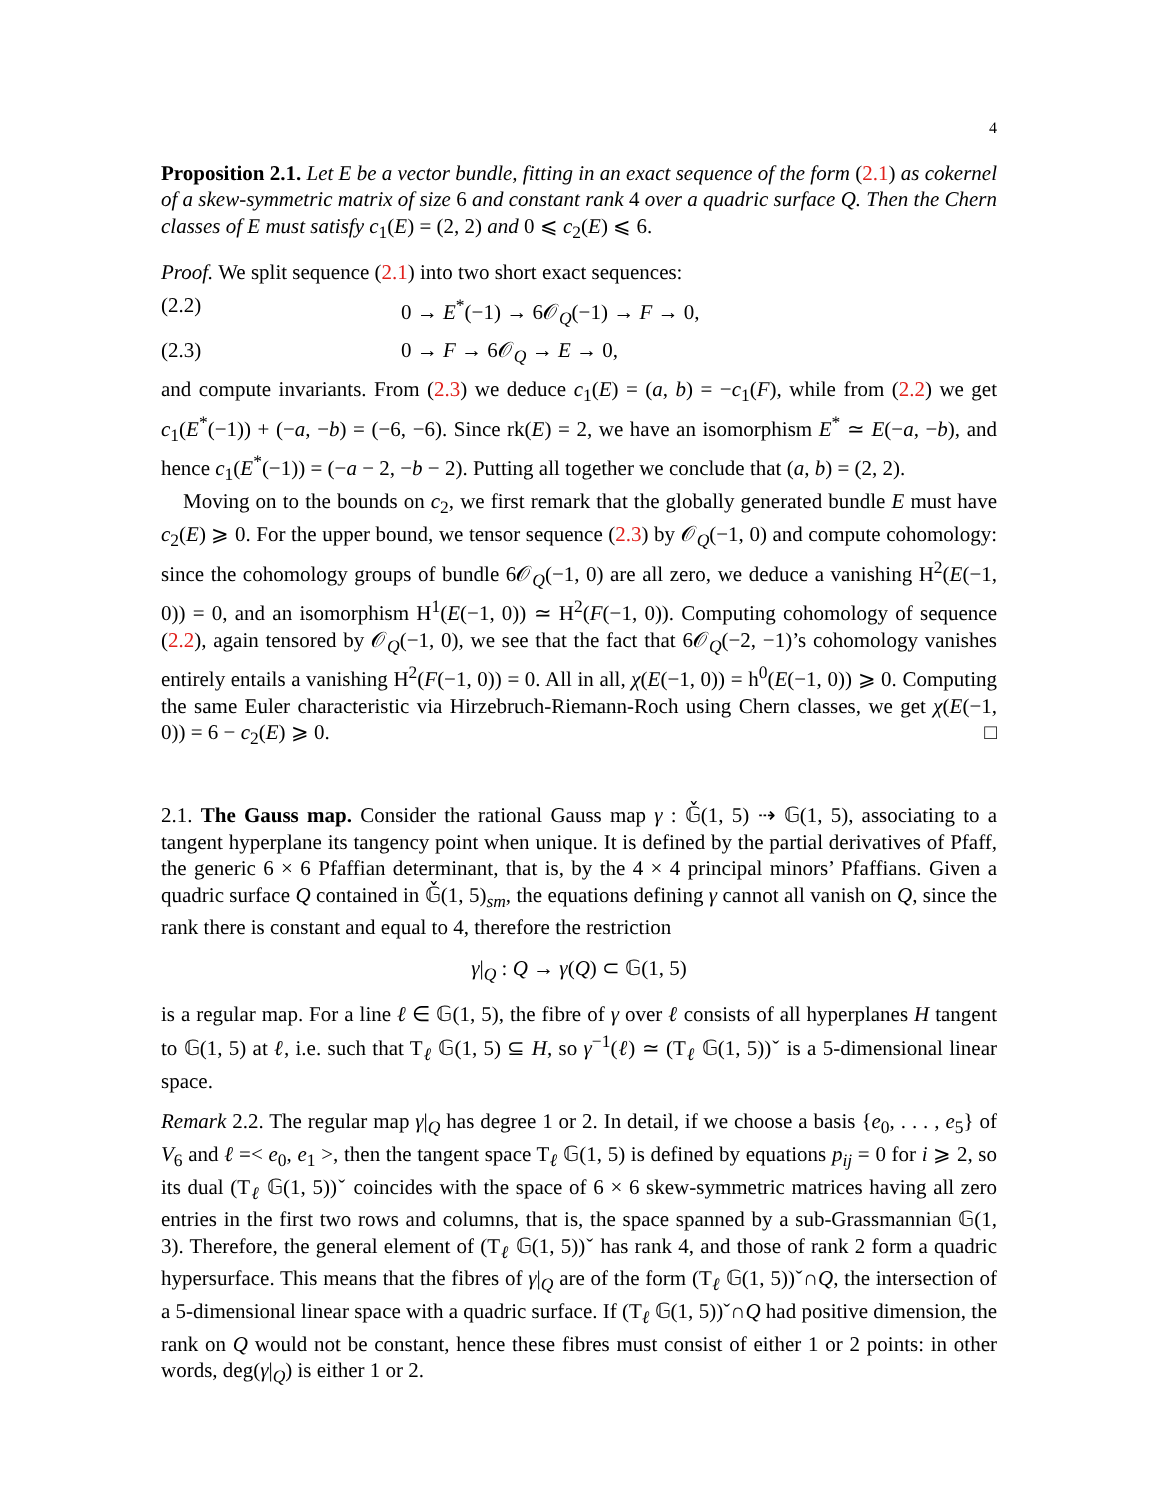4
Proposition 2.1. Let E be a vector bundle, fitting in an exact sequence of the form (2.1) as cokernel of a skew-symmetric matrix of size 6 and constant rank 4 over a quadric surface Q. Then the Chern classes of E must satisfy c<sub>1</sub>(E) = (2, 2) and 0 ⩽ c<sub>2</sub>(E) ⩽ 6.
Proof. We split sequence (2.1) into two short exact sequences:
(2.2) 0 → E<sup>*</sup>(−1) → 6𝒪<sub>Q</sub>(−1) → F → 0,
(2.3) 0 → F → 6𝒪<sub>Q</sub> → E → 0,
and compute invariants. From (2.3) we deduce c<sub>1</sub>(E) = (a, b) = −c<sub>1</sub>(F), while from (2.2) we get c<sub>1</sub>(E<sup>*</sup>(−1)) + (−a, −b) = (−6, −6). Since rk(E) = 2, we have an isomorphism E<sup>*</sup> ≃ E(−a, −b), and hence c<sub>1</sub>(E<sup>*</sup>(−1)) = (−a − 2, −b − 2). Putting all together we conclude that (a, b) = (2, 2).
Moving on to the bounds on c<sub>2</sub>, we first remark that the globally generated bundle E must have c<sub>2</sub>(E) ⩾ 0. For the upper bound, we tensor sequence (2.3) by 𝒪<sub>Q</sub>(−1, 0) and compute cohomology: since the cohomology groups of bundle 6𝒪<sub>Q</sub>(−1, 0) are all zero, we deduce a vanishing H<sup>2</sup>(E(−1, 0)) = 0, and an isomorphism H<sup>1</sup>(E(−1, 0)) ≃ H<sup>2</sup>(F(−1, 0)). Computing cohomology of sequence (2.2), again tensored by 𝒪<sub>Q</sub>(−1, 0), we see that the fact that 6𝒪<sub>Q</sub>(−2, −1)’s cohomology vanishes entirely entails a vanishing H<sup>2</sup>(F(−1, 0)) = 0. All in all, χ(E(−1, 0)) = h<sup>0</sup>(E(−1, 0)) ⩾ 0. Computing the same Euler characteristic via Hirzebruch-Riemann-Roch using Chern classes, we get χ(E(−1, 0)) = 6 − c<sub>2</sub>(E) ⩾ 0. □
2.1. The Gauss map. Consider the rational Gauss map γ : 𝔾̌(1, 5) ⇢ 𝔾(1, 5), associating to a tangent hyperplane its tangency point when unique. It is defined by the partial derivatives of Pfaff, the generic 6 × 6 Pfaffian determinant, that is, by the 4 × 4 principal minors’ Pfaffians. Given a quadric surface Q contained in 𝔾̌(1, 5)<sub>sm</sub>, the equations defining γ cannot all vanish on Q, since the rank there is constant and equal to 4, therefore the restriction
γ|<sub>Q</sub> : Q → γ(Q) ⊂ 𝔾(1, 5)
is a regular map. For a line ℓ ∈ 𝔾(1, 5), the fibre of γ over ℓ consists of all hyperplanes H tangent to 𝔾(1, 5) at ℓ, i.e. such that T<sub>ℓ</sub> 𝔾(1, 5) ⊆ H, so γ<sup>−1</sup>(ℓ) ≃ (T<sub>ℓ</sub> 𝔾(1, 5))ˇ is a 5-dimensional linear space.
Remark 2.2. The regular map γ|<sub>Q</sub> has degree 1 or 2. In detail, if we choose a basis {e<sub>0</sub>, . . . , e<sub>5</sub>} of V<sub>6</sub> and ℓ =< e<sub>0</sub>, e<sub>1</sub> >, then the tangent space T<sub>ℓ</sub> 𝔾(1, 5) is defined by equations p<sub>ij</sub> = 0 for i ⩾ 2, so its dual (T<sub>ℓ</sub> 𝔾(1, 5))ˇ coincides with the space of 6 × 6 skew-symmetric matrices having all zero entries in the first two rows and columns, that is, the space spanned by a sub-Grassmannian 𝔾(1, 3). Therefore, the general element of (T<sub>ℓ</sub> 𝔾(1, 5))ˇ has rank 4, and those of rank 2 form a quadric hypersurface. This means that the fibres of γ|<sub>Q</sub> are of the form (T<sub>ℓ</sub> 𝔾(1, 5))ˇ∩Q, the intersection of a 5-dimensional linear space with a quadric surface. If (T<sub>ℓ</sub> 𝔾(1, 5))ˇ∩Q had positive dimension, the rank on Q would not be constant, hence these fibres must consist of either 1 or 2 points: in other words, deg(γ|<sub>Q</sub>) is either 1 or 2.